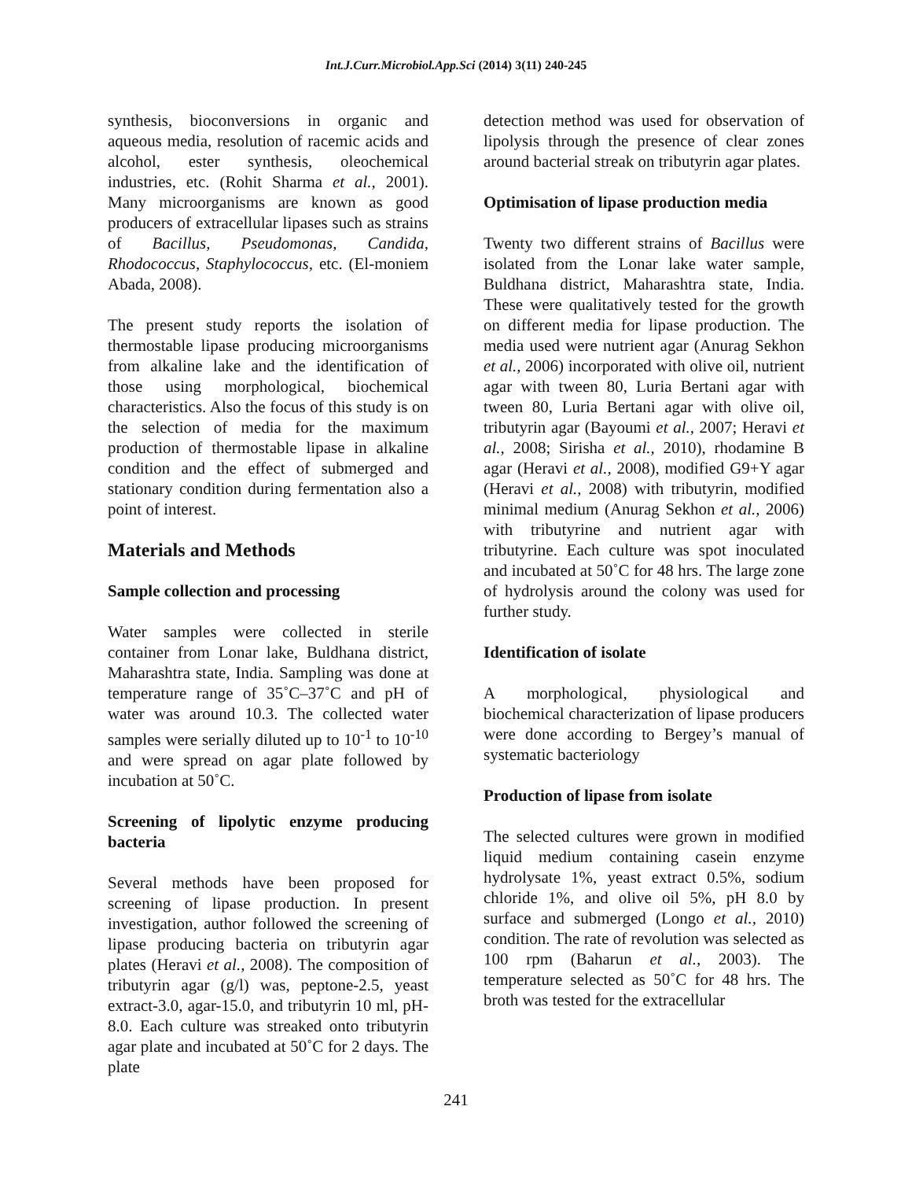Int.J.Curr.Microbiol.App.Sci (2014) 3(11) 240-245
synthesis, bioconversions in organic and aqueous media, resolution of racemic acids and alcohol, ester synthesis, oleochemical industries, etc. (Rohit Sharma et al., 2001). Many microorganisms are known as good producers of extracellular lipases such as strains of Bacillus, Pseudomonas, Candida, Rhodococcus, Staphylococcus, etc. (El-moniem Abada, 2008).
The present study reports the isolation of thermostable lipase producing microorganisms from alkaline lake and the identification of those using morphological, biochemical characteristics. Also the focus of this study is on the selection of media for the maximum production of thermostable lipase in alkaline condition and the effect of submerged and stationary condition during fermentation also a point of interest.
Materials and Methods
Sample collection and processing
Water samples were collected in sterile container from Lonar lake, Buldhana district, Maharashtra state, India. Sampling was done at temperature range of 35˚C–37˚C and pH of water was around 10.3. The collected water samples were serially diluted up to 10<sup>-1</sup> to 10<sup>-10</sup> and were spread on agar plate followed by incubation at 50˚C.
Screening of lipolytic enzyme producing bacteria
Several methods have been proposed for screening of lipase production. In present investigation, author followed the screening of lipase producing bacteria on tributyrin agar plates (Heravi et al., 2008). The composition of tributyrin agar (g/l) was, peptone-2.5, yeast extract-3.0, agar-15.0, and tributyrin 10 ml, pH-8.0. Each culture was streaked onto tributyrin agar plate and incubated at 50˚C for 2 days. The plate
detection method was used for observation of lipolysis through the presence of clear zones around bacterial streak on tributyrin agar plates.
Optimisation of lipase production media
Twenty two different strains of Bacillus were isolated from the Lonar lake water sample, Buldhana district, Maharashtra state, India. These were qualitatively tested for the growth on different media for lipase production. The media used were nutrient agar (Anurag Sekhon et al., 2006) incorporated with olive oil, nutrient agar with tween 80, Luria Bertani agar with tween 80, Luria Bertani agar with olive oil, tributyrin agar (Bayoumi et al., 2007; Heravi et al., 2008; Sirisha et al., 2010), rhodamine B agar (Heravi et al., 2008), modified G9+Y agar (Heravi et al., 2008) with tributyrin, modified minimal medium (Anurag Sekhon et al., 2006) with tributyrine and nutrient agar with tributyrine. Each culture was spot inoculated and incubated at 50˚C for 48 hrs. The large zone of hydrolysis around the colony was used for further study.
Identification of isolate
A morphological, physiological and biochemical characterization of lipase producers were done according to Bergey’s manual of systematic bacteriology
Production of lipase from isolate
The selected cultures were grown in modified liquid medium containing casein enzyme hydrolysate 1%, yeast extract 0.5%, sodium chloride 1%, and olive oil 5%, pH 8.0 by surface and submerged (Longo et al., 2010) condition. The rate of revolution was selected as 100 rpm (Baharun et al., 2003). The temperature selected as 50˚C for 48 hrs. The broth was tested for the extracellular
241